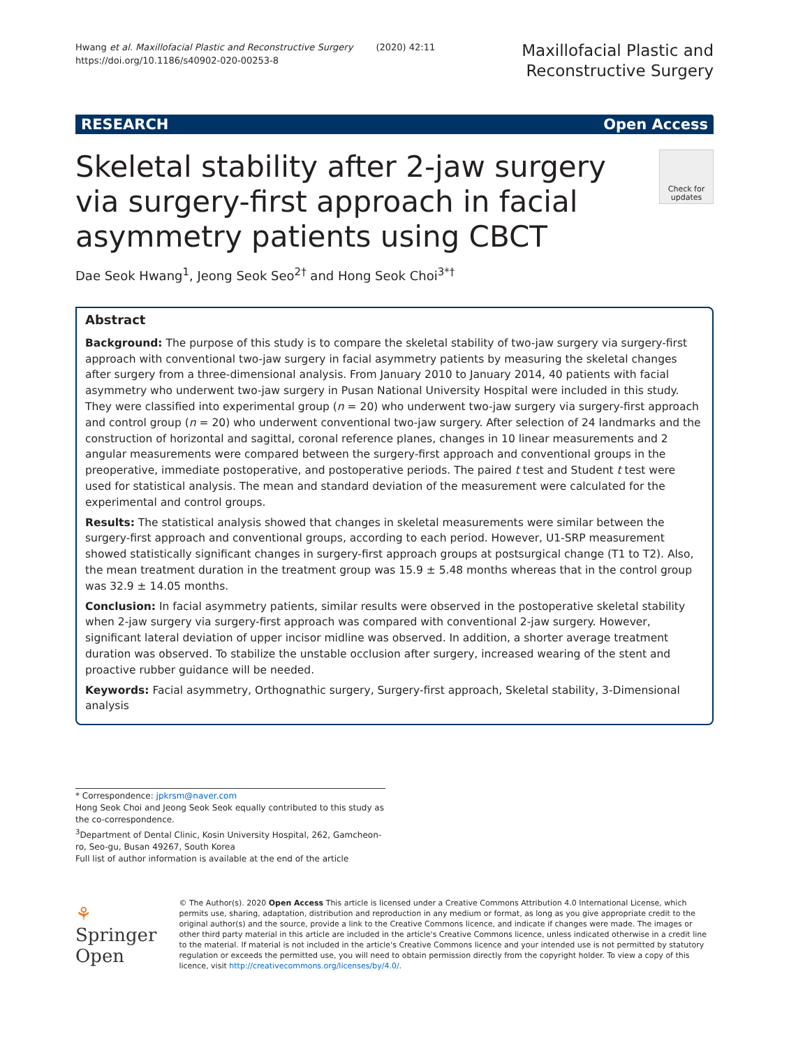Hwang et al. Maxillofacial Plastic and Reconstructive Surgery (2020) 42:11
https://doi.org/10.1186/s40902-020-00253-8
Maxillofacial Plastic and
Reconstructive Surgery
RESEARCH Open Access
Skeletal stability after 2-jaw surgery via surgery-first approach in facial asymmetry patients using CBCT
Check for updates
Dae Seok Hwang<sup>1</sup>, Jeong Seok Seo<sup>2†</sup> and Hong Seok Choi<sup>3*†</sup>
Abstract
Background: The purpose of this study is to compare the skeletal stability of two-jaw surgery via surgery-first approach with conventional two-jaw surgery in facial asymmetry patients by measuring the skeletal changes after surgery from a three-dimensional analysis. From January 2010 to January 2014, 40 patients with facial asymmetry who underwent two-jaw surgery in Pusan National University Hospital were included in this study. They were classified into experimental group (n = 20) who underwent two-jaw surgery via surgery-first approach and control group (n = 20) who underwent conventional two-jaw surgery. After selection of 24 landmarks and the construction of horizontal and sagittal, coronal reference planes, changes in 10 linear measurements and 2 angular measurements were compared between the surgery-first approach and conventional groups in the preoperative, immediate postoperative, and postoperative periods. The paired t test and Student t test were used for statistical analysis. The mean and standard deviation of the measurement were calculated for the experimental and control groups.
Results: The statistical analysis showed that changes in skeletal measurements were similar between the surgery-first approach and conventional groups, according to each period. However, U1-SRP measurement showed statistically significant changes in surgery-first approach groups at postsurgical change (T1 to T2). Also, the mean treatment duration in the treatment group was 15.9 ± 5.48 months whereas that in the control group was 32.9 ± 14.05 months.
Conclusion: In facial asymmetry patients, similar results were observed in the postoperative skeletal stability when 2-jaw surgery via surgery-first approach was compared with conventional 2-jaw surgery. However, significant lateral deviation of upper incisor midline was observed. In addition, a shorter average treatment duration was observed. To stabilize the unstable occlusion after surgery, increased wearing of the stent and proactive rubber guidance will be needed.
Keywords: Facial asymmetry, Orthognathic surgery, Surgery-first approach, Skeletal stability, 3-Dimensional analysis
* Correspondence: jpkrsm@naver.com
Hong Seok Choi and Jeong Seok Seok equally contributed to this study as the co-correspondence.
<sup>3</sup> Department of Dental Clinic, Kosin University Hospital, 262, Gamcheon-ro, Seo-gu, Busan 49267, South Korea
Full list of author information is available at the end of the article
⚘ Springer Open
© The Author(s). 2020 Open Access This article is licensed under a Creative Commons Attribution 4.0 International License, which permits use, sharing, adaptation, distribution and reproduction in any medium or format, as long as you give appropriate credit to the original author(s) and the source, provide a link to the Creative Commons licence, and indicate if changes were made. The images or other third party material in this article are included in the article's Creative Commons licence, unless indicated otherwise in a credit line to the material. If material is not included in the article's Creative Commons licence and your intended use is not permitted by statutory regulation or exceeds the permitted use, you will need to obtain permission directly from the copyright holder. To view a copy of this licence, visit http://creativecommons.org/licenses/by/4.0/.